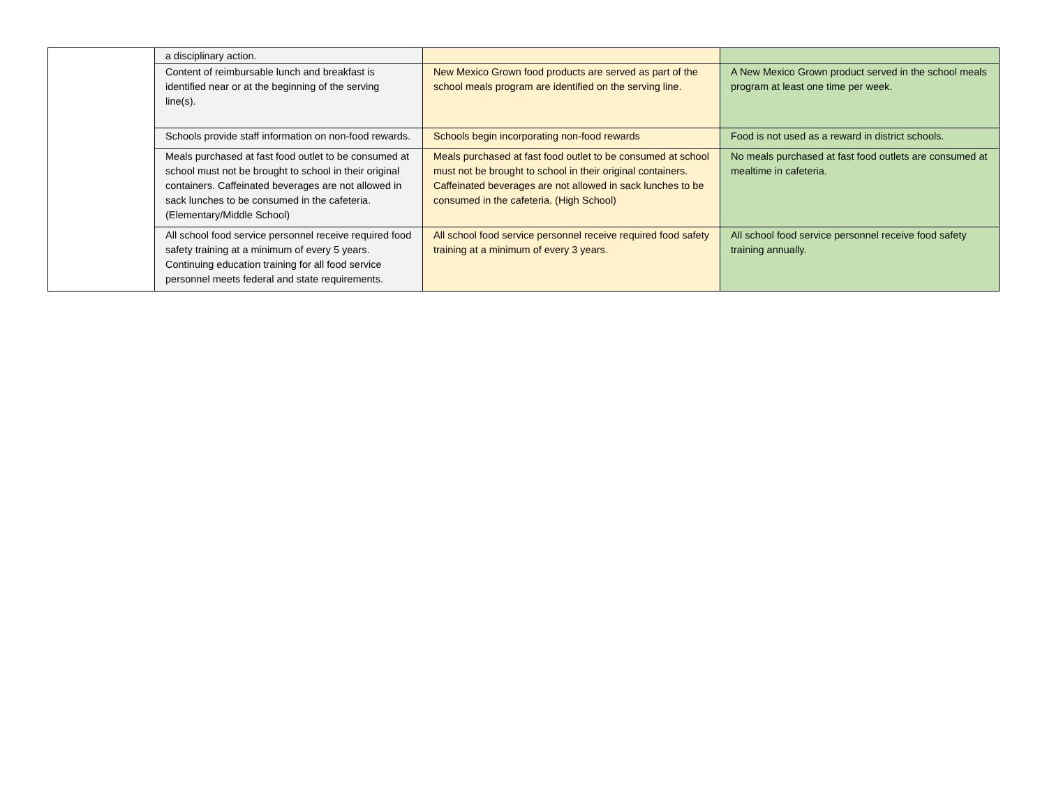| | a disciplinary action. | | |
| | Content of reimbursable lunch and breakfast is identified near or at the beginning of the serving line(s). | New Mexico Grown food products are served as part of the school meals program are identified on the serving line. | A New Mexico Grown product served in the school meals program at least one time per week. |
| | Schools provide staff information on non-food rewards. | Schools begin incorporating non-food rewards | Food is not used as a reward in district schools. |
| | Meals purchased at fast food outlet to be consumed at school must not be brought to school in their original containers. Caffeinated beverages are not allowed in sack lunches to be consumed in the cafeteria. (Elementary/Middle School) | Meals purchased at fast food outlet to be consumed at school must not be brought to school in their original containers. Caffeinated beverages are not allowed in sack lunches to be consumed in the cafeteria. (High School) | No meals purchased at fast food outlets are consumed at mealtime in cafeteria. |
| | All school food service personnel receive required food safety training at a minimum of every 5 years. Continuing education training for all food service personnel meets federal and state requirements. | All school food service personnel receive required food safety training at a minimum of every 3 years. | All school food service personnel receive food safety training annually. |